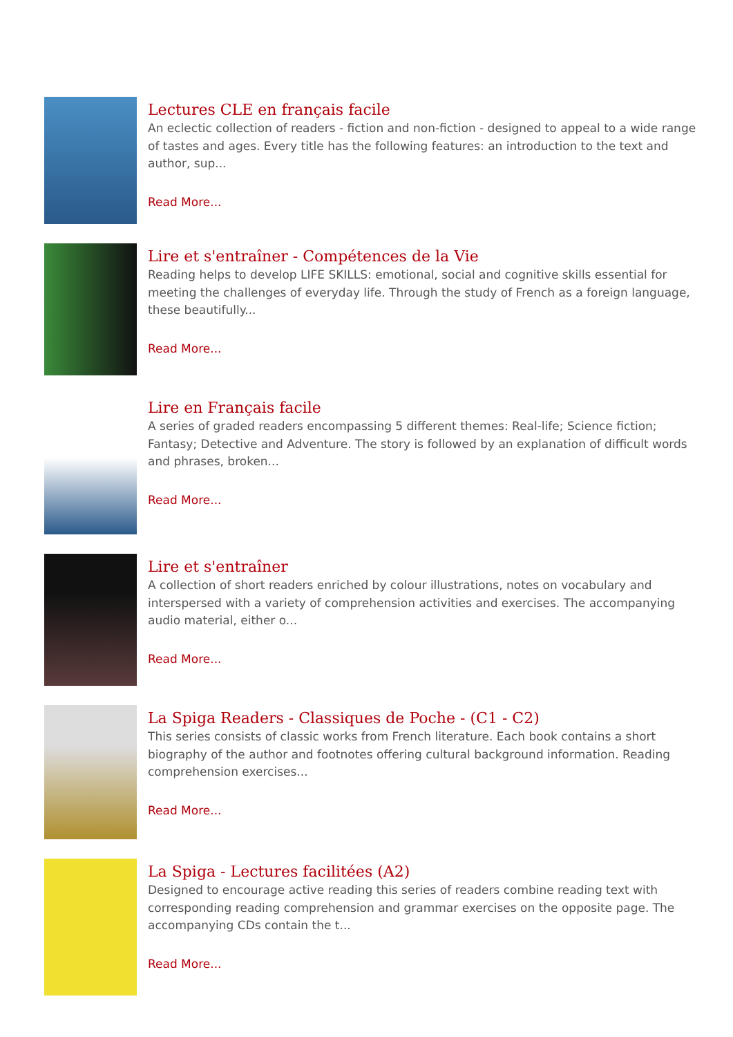Lectures CLE en français facile
An eclectic collection of readers - fiction and non-fiction - designed to appeal to a wide range of tastes and ages. Every title has the following features: an introduction to the text and author, sup...
Read More...
Lire et s'entraîner - Compétences de la Vie
Reading helps to develop LIFE SKILLS: emotional, social and cognitive skills essential for meeting the challenges of everyday life. Through the study of French as a foreign language, these beautifully...
Read More...
Lire en Français facile
A series of graded readers encompassing 5 different themes: Real-life; Science fiction; Fantasy; Detective and Adventure. The story is followed by an explanation of difficult words and phrases, broken...
Read More...
Lire et s'entraîner
A collection of short readers enriched by colour illustrations, notes on vocabulary and interspersed with a variety of comprehension activities and exercises. The accompanying audio material, either o...
Read More...
La Spiga Readers - Classiques de Poche - (C1 - C2)
This series consists of classic works from French literature. Each book contains a short biography of the author and footnotes offering cultural background information. Reading comprehension exercises...
Read More...
La Spiga - Lectures facilitées (A2)
Designed to encourage active reading this series of readers combine reading text with corresponding reading comprehension and grammar exercises on the opposite page. The accompanying CDs contain the t...
Read More...